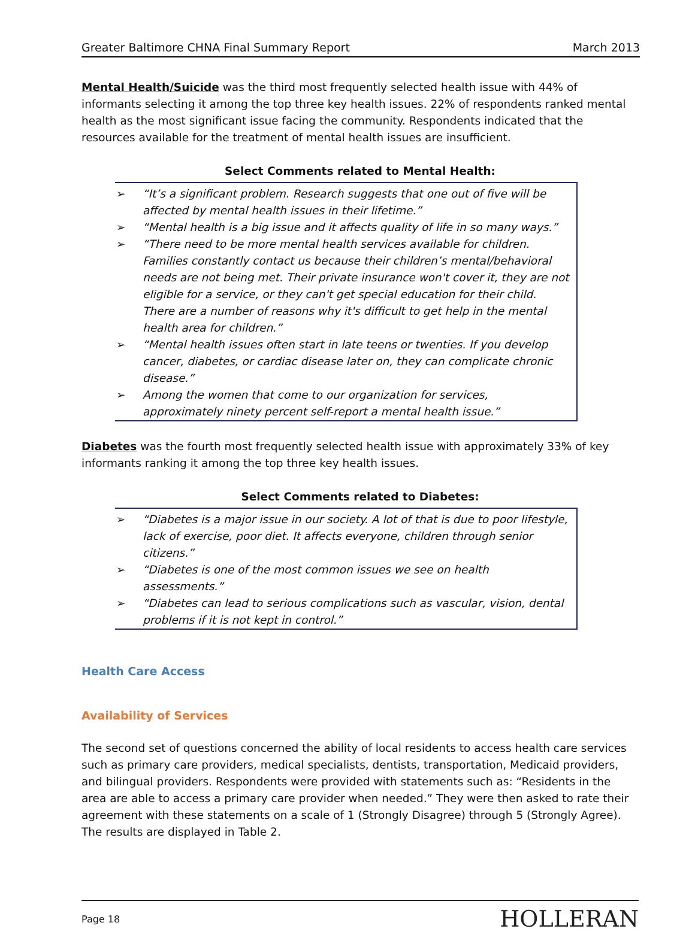Greater Baltimore CHNA Final Summary Report March 2013
Mental Health/Suicide was the third most frequently selected health issue with 44% of informants selecting it among the top three key health issues. 22% of respondents ranked mental health as the most significant issue facing the community. Respondents indicated that the resources available for the treatment of mental health issues are insufficient.
Select Comments related to Mental Health:
➢ “It’s a significant problem. Research suggests that one out of five will be affected by mental health issues in their lifetime.”
➢ “Mental health is a big issue and it affects quality of life in so many ways.”
➢ “There need to be more mental health services available for children. Families constantly contact us because their children’s mental/behavioral needs are not being met. Their private insurance won't cover it, they are not eligible for a service, or they can't get special education for their child. There are a number of reasons why it's difficult to get help in the mental health area for children.”
➢ “Mental health issues often start in late teens or twenties. If you develop cancer, diabetes, or cardiac disease later on, they can complicate chronic disease.”
➢ Among the women that come to our organization for services, approximately ninety percent self-report a mental health issue.”
Diabetes was the fourth most frequently selected health issue with approximately 33% of key informants ranking it among the top three key health issues.
Select Comments related to Diabetes:
➢ “Diabetes is a major issue in our society. A lot of that is due to poor lifestyle, lack of exercise, poor diet. It affects everyone, children through senior citizens.”
➢ “Diabetes is one of the most common issues we see on health assessments.”
➢ “Diabetes can lead to serious complications such as vascular, vision, dental problems if it is not kept in control.”
Health Care Access
Availability of Services
The second set of questions concerned the ability of local residents to access health care services such as primary care providers, medical specialists, dentists, transportation, Medicaid providers, and bilingual providers. Respondents were provided with statements such as: “Residents in the area are able to access a primary care provider when needed.” They were then asked to rate their agreement with these statements on a scale of 1 (Strongly Disagree) through 5 (Strongly Agree). The results are displayed in Table 2.
Page 18 HOLLERAN